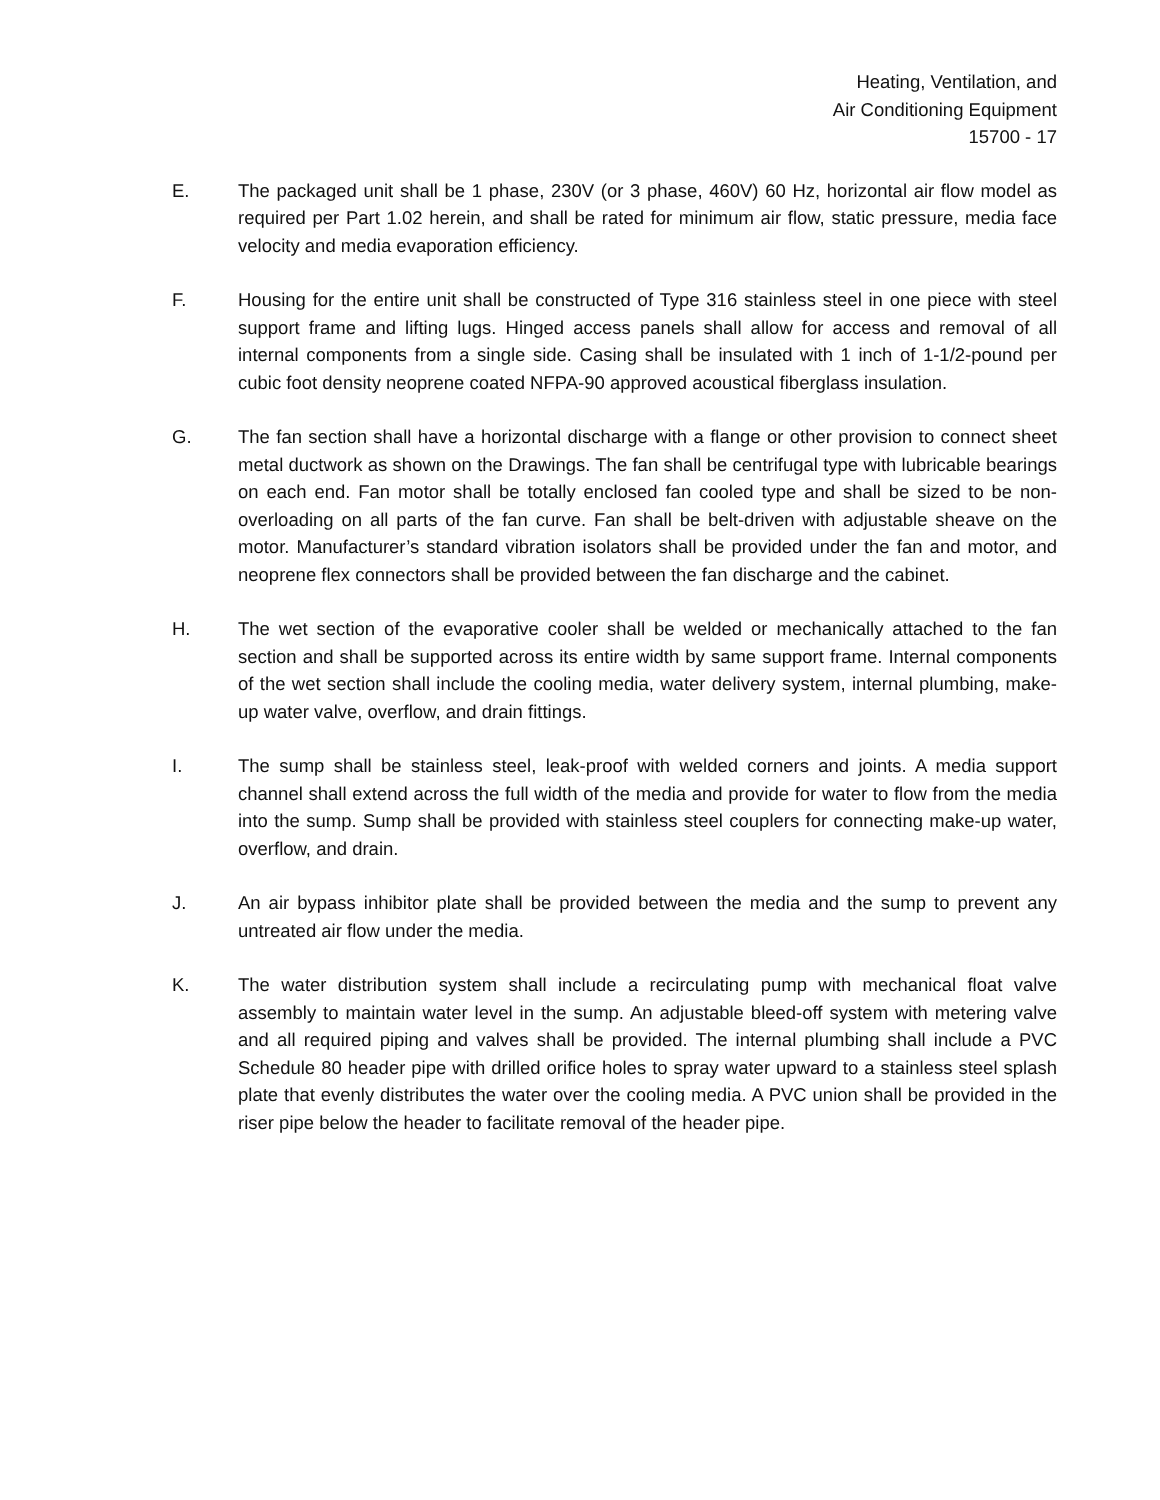Heating, Ventilation, and
Air Conditioning Equipment
15700 - 17
E. The packaged unit shall be 1 phase, 230V (or 3 phase, 460V) 60 Hz, horizontal air flow model as required per Part 1.02 herein, and shall be rated for minimum air flow, static pressure, media face velocity and media evaporation efficiency.
F. Housing for the entire unit shall be constructed of Type 316 stainless steel in one piece with steel support frame and lifting lugs. Hinged access panels shall allow for access and removal of all internal components from a single side. Casing shall be insulated with 1 inch of 1-1/2-pound per cubic foot density neoprene coated NFPA-90 approved acoustical fiberglass insulation.
G. The fan section shall have a horizontal discharge with a flange or other provision to connect sheet metal ductwork as shown on the Drawings. The fan shall be centrifugal type with lubricable bearings on each end. Fan motor shall be totally enclosed fan cooled type and shall be sized to be non-overloading on all parts of the fan curve. Fan shall be belt-driven with adjustable sheave on the motor. Manufacturer’s standard vibration isolators shall be provided under the fan and motor, and neoprene flex connectors shall be provided between the fan discharge and the cabinet.
H. The wet section of the evaporative cooler shall be welded or mechanically attached to the fan section and shall be supported across its entire width by same support frame. Internal components of the wet section shall include the cooling media, water delivery system, internal plumbing, make-up water valve, overflow, and drain fittings.
I. The sump shall be stainless steel, leak-proof with welded corners and joints. A media support channel shall extend across the full width of the media and provide for water to flow from the media into the sump. Sump shall be provided with stainless steel couplers for connecting make-up water, overflow, and drain.
J. An air bypass inhibitor plate shall be provided between the media and the sump to prevent any untreated air flow under the media.
K. The water distribution system shall include a recirculating pump with mechanical float valve assembly to maintain water level in the sump. An adjustable bleed-off system with metering valve and all required piping and valves shall be provided. The internal plumbing shall include a PVC Schedule 80 header pipe with drilled orifice holes to spray water upward to a stainless steel splash plate that evenly distributes the water over the cooling media. A PVC union shall be provided in the riser pipe below the header to facilitate removal of the header pipe.